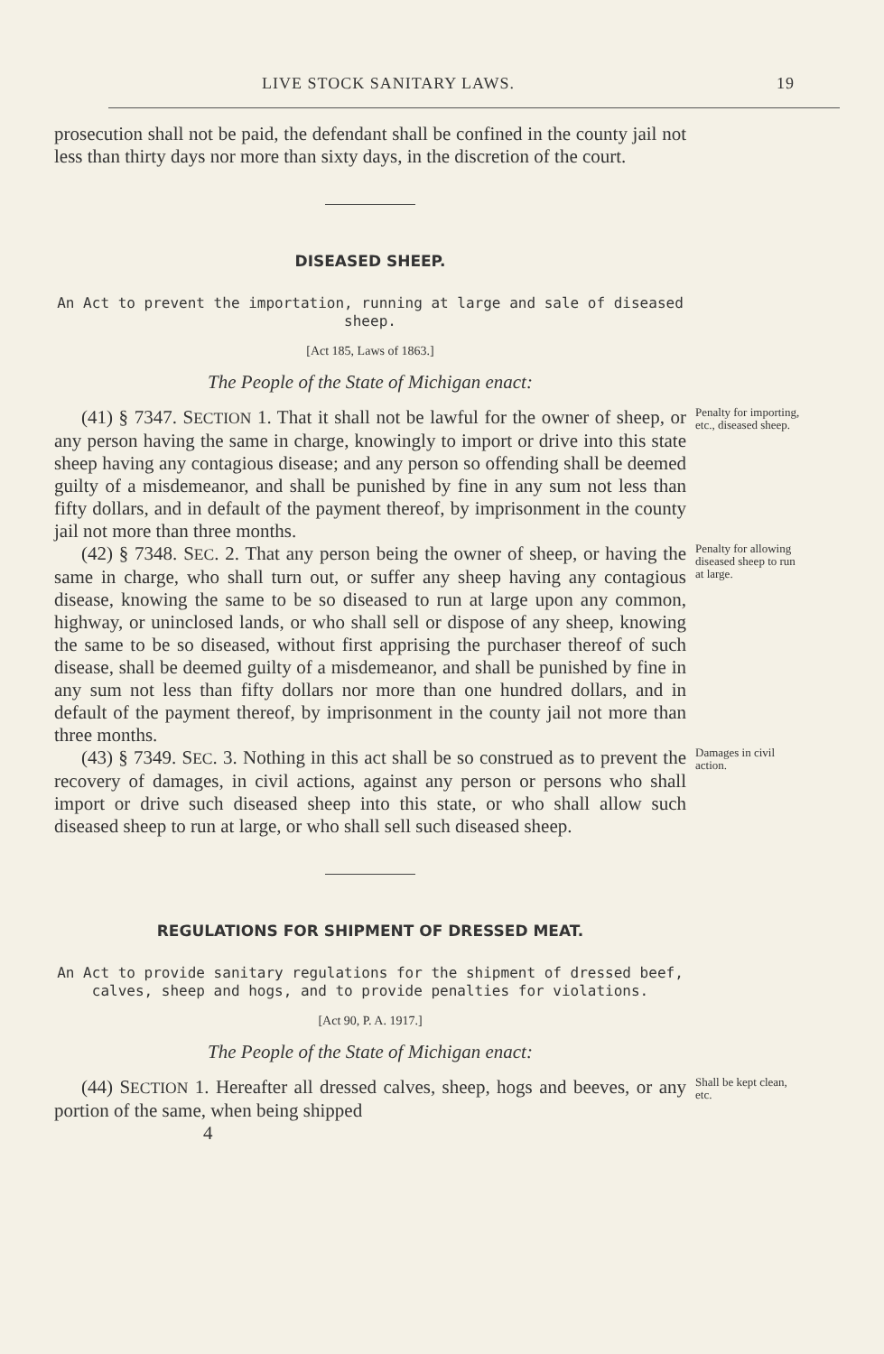LIVE STOCK SANITARY LAWS. 19
prosecution shall not be paid, the defendant shall be confined in the county jail not less than thirty days nor more than sixty days, in the discretion of the court.
DISEASED SHEEP.
An Act to prevent the importation, running at large and sale of diseased sheep.
[Act 185, Laws of 1863.]
The People of the State of Michigan enact:
(41) § 7347. SECTION 1. That it shall not be lawful for the owner of sheep, or any person having the same in charge, knowingly to import or drive into this state sheep having any contagious disease; and any person so offending shall be deemed guilty of a misdemeanor, and shall be punished by fine in any sum not less than fifty dollars, and in default of the payment thereof, by imprisonment in the county jail not more than three months.
Penalty for importing, etc., diseased sheep.
(42) § 7348. SEC. 2. That any person being the owner of sheep, or having the same in charge, who shall turn out, or suffer any sheep having any contagious disease, knowing the same to be so diseased to run at large upon any common, highway, or uninclosed lands, or who shall sell or dispose of any sheep, knowing the same to be so diseased, without first apprising the purchaser thereof of such disease, shall be deemed guilty of a misdemeanor, and shall be punished by fine in any sum not less than fifty dollars nor more than one hundred dollars, and in default of the payment thereof, by imprisonment in the county jail not more than three months.
Penalty for allowing diseased sheep to run at large.
(43) § 7349. SEC. 3. Nothing in this act shall be so construed as to prevent the recovery of damages, in civil actions, against any person or persons who shall import or drive such diseased sheep into this state, or who shall allow such diseased sheep to run at large, or who shall sell such diseased sheep.
Damages in civil action.
REGULATIONS FOR SHIPMENT OF DRESSED MEAT.
An Act to provide sanitary regulations for the shipment of dressed beef, calves, sheep and hogs, and to provide penalties for violations.
[Act 90, P. A. 1917.]
The People of the State of Michigan enact:
(44) SECTION 1. Hereafter all dressed calves, sheep, hogs and beeves, or any portion of the same, when being shipped
Shall be kept clean, etc.
4